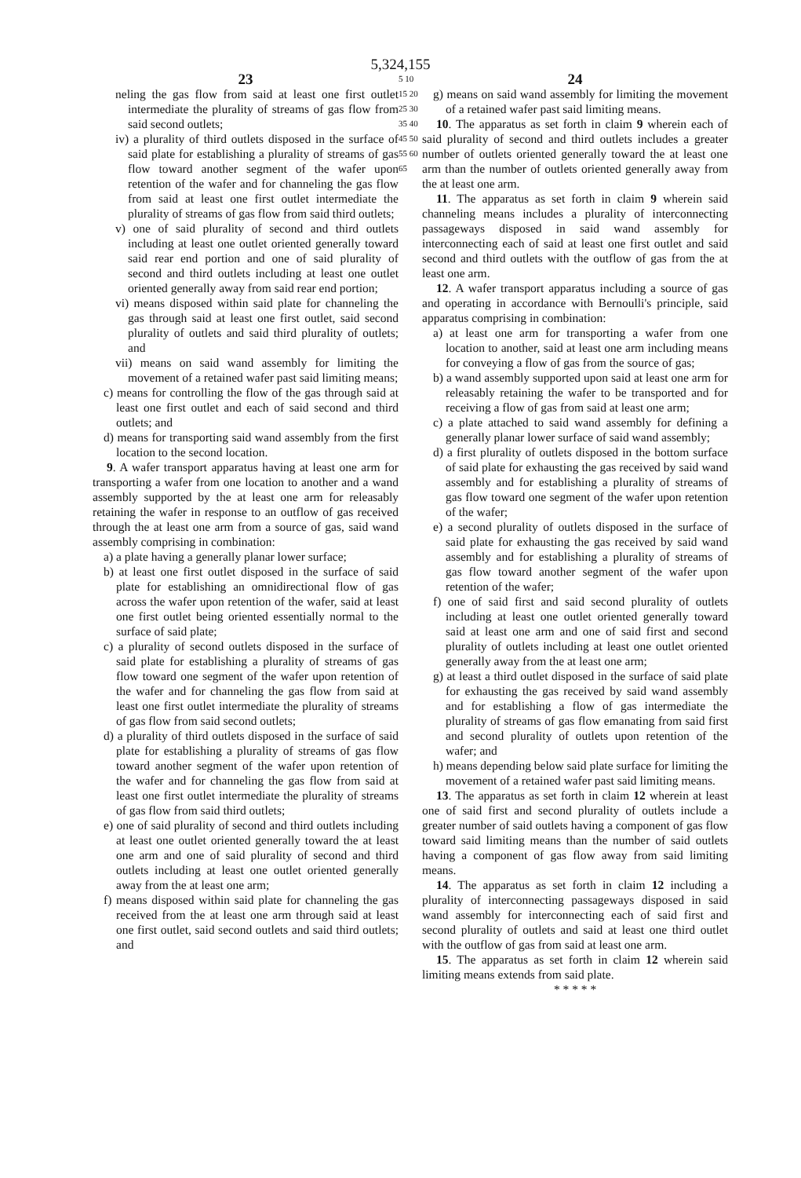5,324,155
23
neling the gas flow from said at least one first outlet intermediate the plurality of streams of gas flow from said second outlets;
iv) a plurality of third outlets disposed in the surface of said plate for establishing a plurality of streams of gas flow toward another segment of the wafer upon retention of the wafer and for channeling the gas flow from said at least one first outlet intermediate the plurality of streams of gas flow from said third outlets;
v) one of said plurality of second and third outlets including at least one outlet oriented generally toward said rear end portion and one of said plurality of second and third outlets including at least one outlet oriented generally away from said rear end portion;
vi) means disposed within said plate for channeling the gas through said at least one first outlet, said second plurality of outlets and said third plurality of outlets; and
vii) means on said wand assembly for limiting the movement of a retained wafer past said limiting means;
c) means for controlling the flow of the gas through said at least one first outlet and each of said second and third outlets; and
d) means for transporting said wand assembly from the first location to the second location.
9. A wafer transport apparatus having at least one arm for transporting a wafer from one location to another and a wand assembly supported by the at least one arm for releasably retaining the wafer in response to an outflow of gas received through the at least one arm from a source of gas, said wand assembly comprising in combination:
a) a plate having a generally planar lower surface;
b) at least one first outlet disposed in the surface of said plate for establishing an omnidirectional flow of gas across the wafer upon retention of the wafer, said at least one first outlet being oriented essentially normal to the surface of said plate;
c) a plurality of second outlets disposed in the surface of said plate for establishing a plurality of streams of gas flow toward one segment of the wafer upon retention of the wafer and for channeling the gas flow from said at least one first outlet intermediate the plurality of streams of gas flow from said second outlets;
d) a plurality of third outlets disposed in the surface of said plate for establishing a plurality of streams of gas flow toward another segment of the wafer upon retention of the wafer and for channeling the gas flow from said at least one first outlet intermediate the plurality of streams of gas flow from said third outlets;
e) one of said plurality of second and third outlets including at least one outlet oriented generally toward the at least one arm and one of said plurality of second and third outlets including at least one outlet oriented generally away from the at least one arm;
f) means disposed within said plate for channeling the gas received from the at least one arm through said at least one first outlet, said second outlets and said third outlets; and
5 10 15 20 25 30 35 40 45 50 55 60 65
24
g) means on said wand assembly for limiting the movement of a retained wafer past said limiting means.
10. The apparatus as set forth in claim 9 wherein each of said plurality of second and third outlets includes a greater number of outlets oriented generally toward the at least one arm than the number of outlets oriented generally away from the at least one arm.
11. The apparatus as set forth in claim 9 wherein said channeling means includes a plurality of interconnecting passageways disposed in said wand assembly for interconnecting each of said at least one first outlet and said second and third outlets with the outflow of gas from the at least one arm.
12. A wafer transport apparatus including a source of gas and operating in accordance with Bernoulli's principle, said apparatus comprising in combination:
a) at least one arm for transporting a wafer from one location to another, said at least one arm including means for conveying a flow of gas from the source of gas;
b) a wand assembly supported upon said at least one arm for releasably retaining the wafer to be transported and for receiving a flow of gas from said at least one arm;
c) a plate attached to said wand assembly for defining a generally planar lower surface of said wand assembly;
d) a first plurality of outlets disposed in the bottom surface of said plate for exhausting the gas received by said wand assembly and for establishing a plurality of streams of gas flow toward one segment of the wafer upon retention of the wafer;
e) a second plurality of outlets disposed in the surface of said plate for exhausting the gas received by said wand assembly and for establishing a plurality of streams of gas flow toward another segment of the wafer upon retention of the wafer;
f) one of said first and said second plurality of outlets including at least one outlet oriented generally toward said at least one arm and one of said first and second plurality of outlets including at least one outlet oriented generally away from the at least one arm;
g) at least a third outlet disposed in the surface of said plate for exhausting the gas received by said wand assembly and for establishing a flow of gas intermediate the plurality of streams of gas flow emanating from said first and second plurality of outlets upon retention of the wafer; and
h) means depending below said plate surface for limiting the movement of a retained wafer past said limiting means.
13. The apparatus as set forth in claim 12 wherein at least one of said first and second plurality of outlets include a greater number of said outlets having a component of gas flow toward said limiting means than the number of said outlets having a component of gas flow away from said limiting means.
14. The apparatus as set forth in claim 12 including a plurality of interconnecting passageways disposed in said wand assembly for interconnecting each of said first and second plurality of outlets and said at least one third outlet with the outflow of gas from said at least one arm.
15. The apparatus as set forth in claim 12 wherein said limiting means extends from said plate.
* * * * *